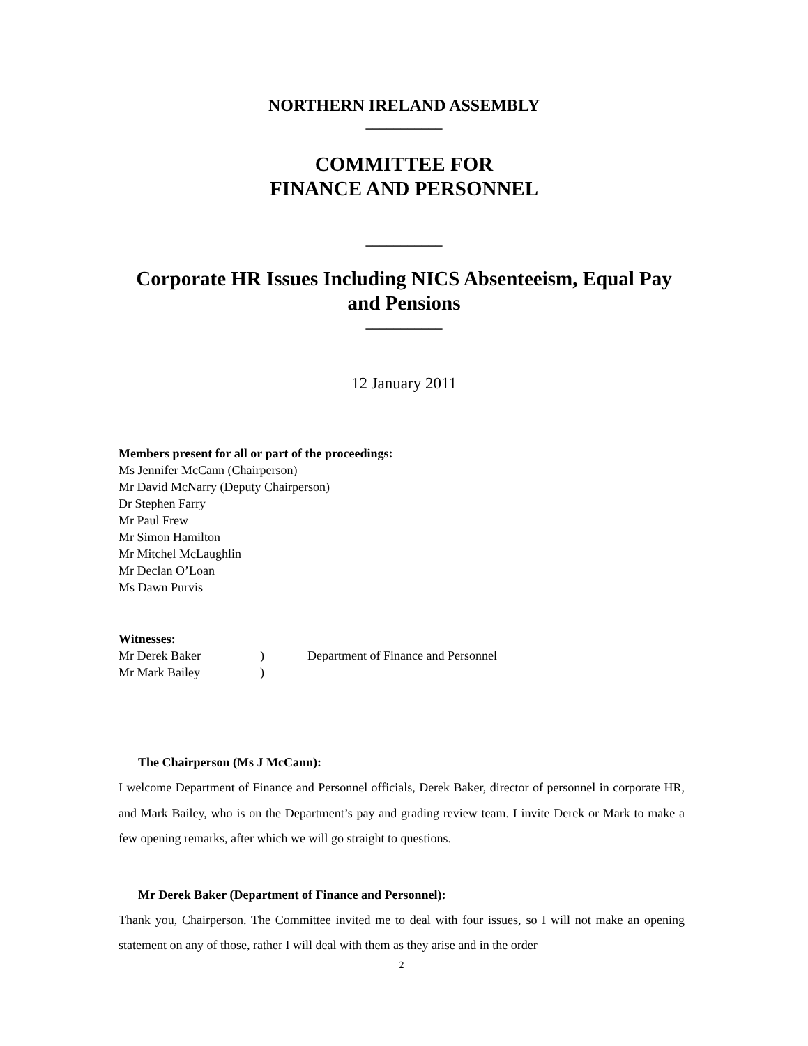NORTHERN IRELAND ASSEMBLY
___________
COMMITTEE FOR
FINANCE AND PERSONNEL
___________
Corporate HR Issues Including NICS Absenteeism, Equal Pay
and Pensions
___________
12 January 2011
Members present for all or part of the proceedings:
Ms Jennifer McCann (Chairperson)
Mr David McNarry (Deputy Chairperson)
Dr Stephen Farry
Mr Paul Frew
Mr Simon Hamilton
Mr Mitchel McLaughlin
Mr Declan O’Loan
Ms Dawn Purvis
Witnesses:
| Mr Derek Baker | ) | Department of Finance and Personnel |
| Mr Mark Bailey | ) | |
The Chairperson (Ms J McCann):
I welcome Department of Finance and Personnel officials, Derek Baker, director of personnel in corporate HR, and Mark Bailey, who is on the Department’s pay and grading review team. I invite Derek or Mark to make a few opening remarks, after which we will go straight to questions.
Mr Derek Baker (Department of Finance and Personnel):
Thank you, Chairperson. The Committee invited me to deal with four issues, so I will not make an opening statement on any of those, rather I will deal with them as they arise and in the order
2